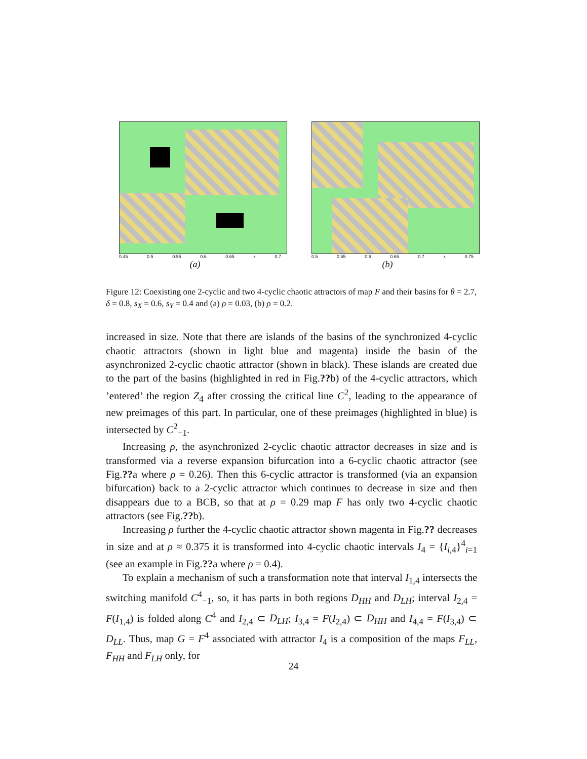0.45 0.5 0.55 0.6 0.65 x 0.7
(a)
0.5 0.55 0.6 0.65 0.7 x 0.75
(b)
Figure 12: Coexisting one 2-cyclic and two 4-cyclic chaotic attractors of map F and their basins for θ = 2.7, δ = 0.8, s<sub>X</sub> = 0.6, s<sub>Y</sub> = 0.4 and (a) ρ = 0.03, (b) ρ = 0.2.
increased in size. Note that there are islands of the basins of the synchronized 4-cyclic chaotic attractors (shown in light blue and magenta) inside the basin of the asynchronized 2-cyclic chaotic attractor (shown in black). These islands are created due to the part of the basins (highlighted in red in Fig.??b) of the 4-cyclic attractors, which ’entered’ the region Z<sub>4</sub> after crossing the critical line C<sup>2</sup>, leading to the appearance of new preimages of this part. In particular, one of these preimages (highlighted in blue) is intersected by C<sup>2</sup><sub>−1</sub>.
Increasing ρ, the asynchronized 2-cyclic chaotic attractor decreases in size and is transformed via a reverse expansion bifurcation into a 6-cyclic chaotic attractor (see Fig.??a where ρ = 0.26). Then this 6-cyclic attractor is transformed (via an expansion bifurcation) back to a 2-cyclic attractor which continues to decrease in size and then disappears due to a BCB, so that at ρ = 0.29 map F has only two 4-cyclic chaotic attractors (see Fig.??b).
Increasing ρ further the 4-cyclic chaotic attractor shown magenta in Fig.?? decreases in size and at ρ ≈ 0.375 it is transformed into 4-cyclic chaotic intervals I<sub>4</sub> = {I<sub>i,4</sub>}<sup>4</sup><sub>i=1</sub> (see an example in Fig.??a where ρ = 0.4).
To explain a mechanism of such a transformation note that interval I<sub>1,4</sub> intersects the switching manifold C<sup>4</sup><sub>−1</sub>, so, it has parts in both regions D<sub>HH</sub> and D<sub>LH</sub>; interval I<sub>2,4</sub> = F(I<sub>1,4</sub>) is folded along C<sup>4</sup> and I<sub>2,4</sub> ⊂ D<sub>LH</sub>; I<sub>3,4</sub> = F(I<sub>2,4</sub>) ⊂ D<sub>HH</sub> and I<sub>4,4</sub> = F(I<sub>3,4</sub>) ⊂ D<sub>LL</sub>. Thus, map G = F<sup>4</sup> associated with attractor I<sub>4</sub> is a composition of the maps F<sub>LL</sub>, F<sub>HH</sub> and F<sub>LH</sub> only, for
24